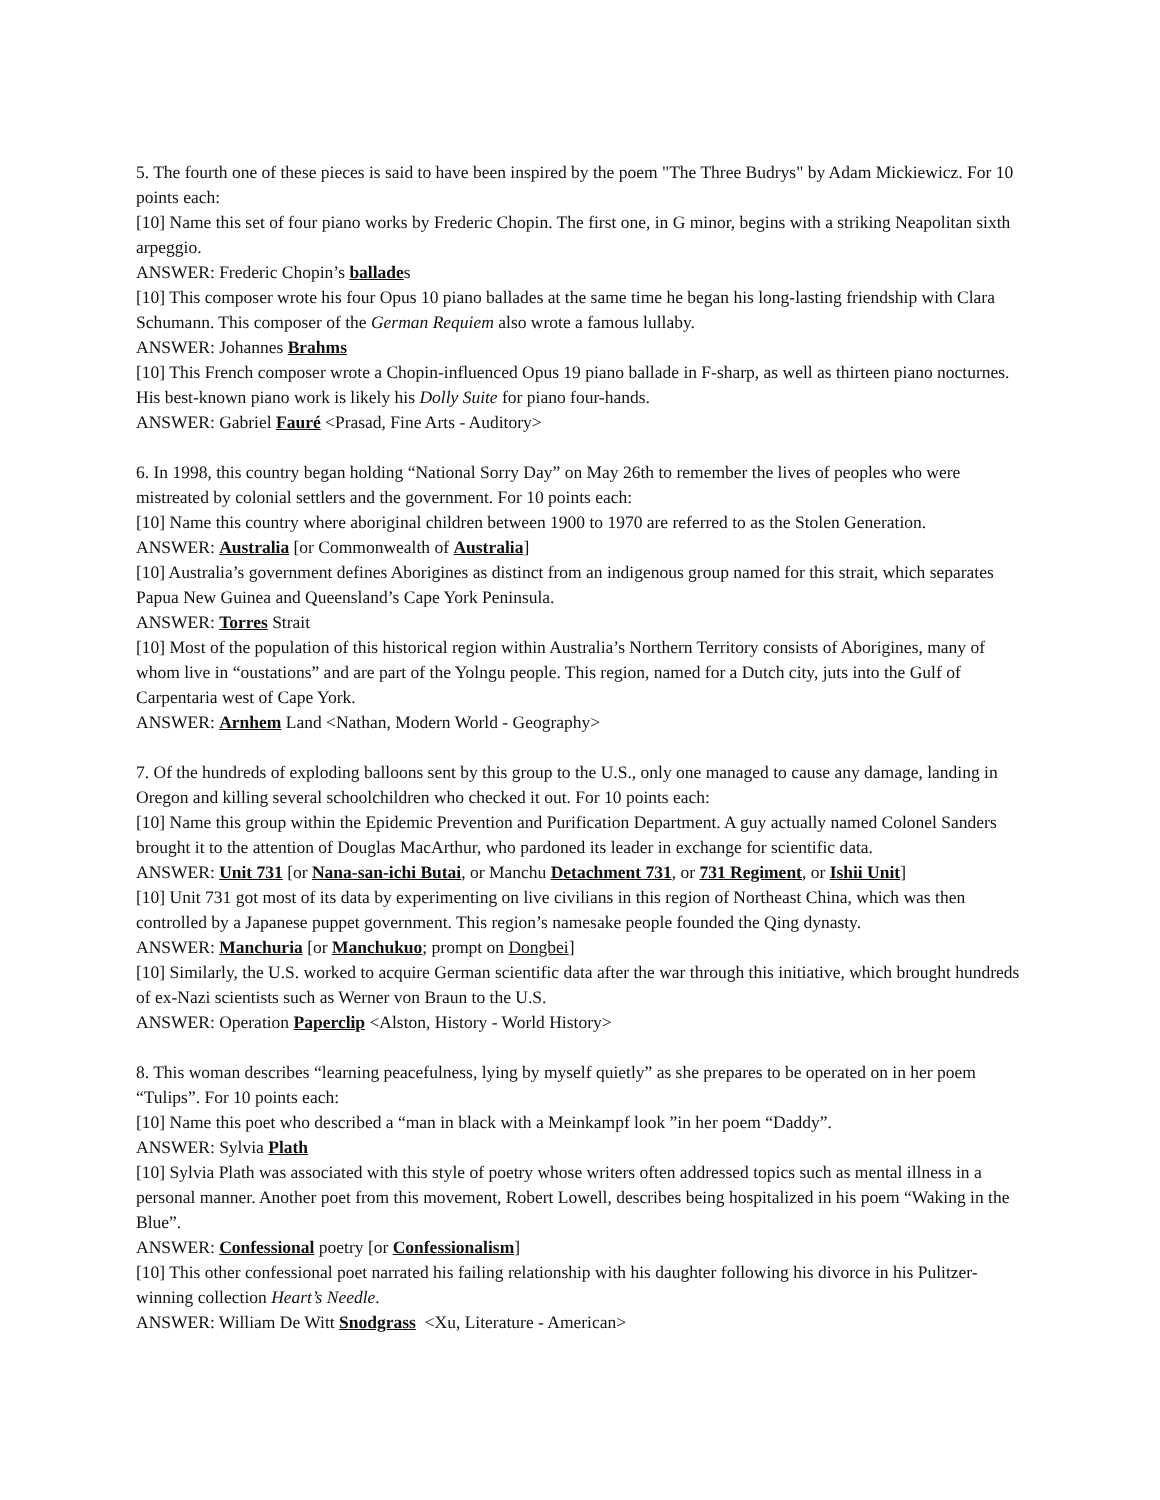5. The fourth one of these pieces is said to have been inspired by the poem "The Three Budrys" by Adam Mickiewicz. For 10 points each:
[10] Name this set of four piano works by Frederic Chopin. The first one, in G minor, begins with a striking Neapolitan sixth arpeggio.
ANSWER: Frederic Chopin’s ballades
[10] This composer wrote his four Opus 10 piano ballades at the same time he began his long-lasting friendship with Clara Schumann. This composer of the German Requiem also wrote a famous lullaby.
ANSWER: Johannes Brahms
[10] This French composer wrote a Chopin-influenced Opus 19 piano ballade in F-sharp, as well as thirteen piano nocturnes. His best-known piano work is likely his Dolly Suite for piano four-hands.
ANSWER: Gabriel Fauré <Prasad, Fine Arts - Auditory>
6. In 1998, this country began holding “National Sorry Day” on May 26th to remember the lives of peoples who were mistreated by colonial settlers and the government. For 10 points each:
[10] Name this country where aboriginal children between 1900 to 1970 are referred to as the Stolen Generation.
ANSWER: Australia [or Commonwealth of Australia]
[10] Australia’s government defines Aborigines as distinct from an indigenous group named for this strait, which separates Papua New Guinea and Queensland’s Cape York Peninsula.
ANSWER: Torres Strait
[10] Most of the population of this historical region within Australia’s Northern Territory consists of Aborigines, many of whom live in “oustations” and are part of the Yolngu people. This region, named for a Dutch city, juts into the Gulf of Carpentaria west of Cape York.
ANSWER: Arnhem Land <Nathan, Modern World - Geography>
7. Of the hundreds of exploding balloons sent by this group to the U.S., only one managed to cause any damage, landing in Oregon and killing several schoolchildren who checked it out. For 10 points each:
[10] Name this group within the Epidemic Prevention and Purification Department. A guy actually named Colonel Sanders brought it to the attention of Douglas MacArthur, who pardoned its leader in exchange for scientific data.
ANSWER: Unit 731 [or Nana-san-ichi Butai, or Manchu Detachment 731, or 731 Regiment, or Ishii Unit]
[10] Unit 731 got most of its data by experimenting on live civilians in this region of Northeast China, which was then controlled by a Japanese puppet government. This region’s namesake people founded the Qing dynasty.
ANSWER: Manchuria [or Manchukuo; prompt on Dongbei]
[10] Similarly, the U.S. worked to acquire German scientific data after the war through this initiative, which brought hundreds of ex-Nazi scientists such as Werner von Braun to the U.S.
ANSWER: Operation Paperclip <Alston, History - World History>
8. This woman describes “learning peacefulness, lying by myself quietly” as she prepares to be operated on in her poem “Tulips”. For 10 points each:
[10] Name this poet who described a “man in black with a Meinkampf look ”in her poem “Daddy”.
ANSWER: Sylvia Plath
[10] Sylvia Plath was associated with this style of poetry whose writers often addressed topics such as mental illness in a personal manner. Another poet from this movement, Robert Lowell, describes being hospitalized in his poem “Waking in the Blue”.
ANSWER: Confessional poetry [or Confessionalism]
[10] This other confessional poet narrated his failing relationship with his daughter following his divorce in his Pulitzer-winning collection Heart’s Needle.
ANSWER: William De Witt Snodgrass <Xu, Literature - American>